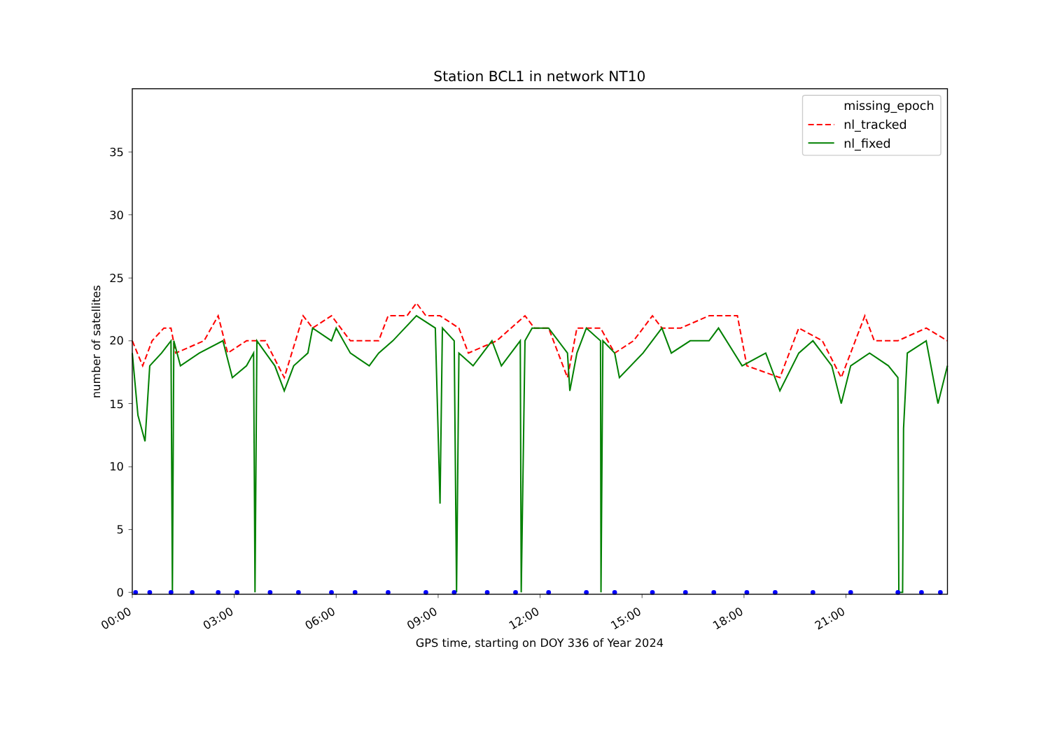Station BCL1 in network NT10
0
5
10
15
20
25
30
35
number of satellites
00:00
03:00
06:00
09:00
12:00
15:00
18:00
21:00
GPS time, starting on DOY 336 of Year 2024
missing_epoch
nl_tracked
nl_fixed